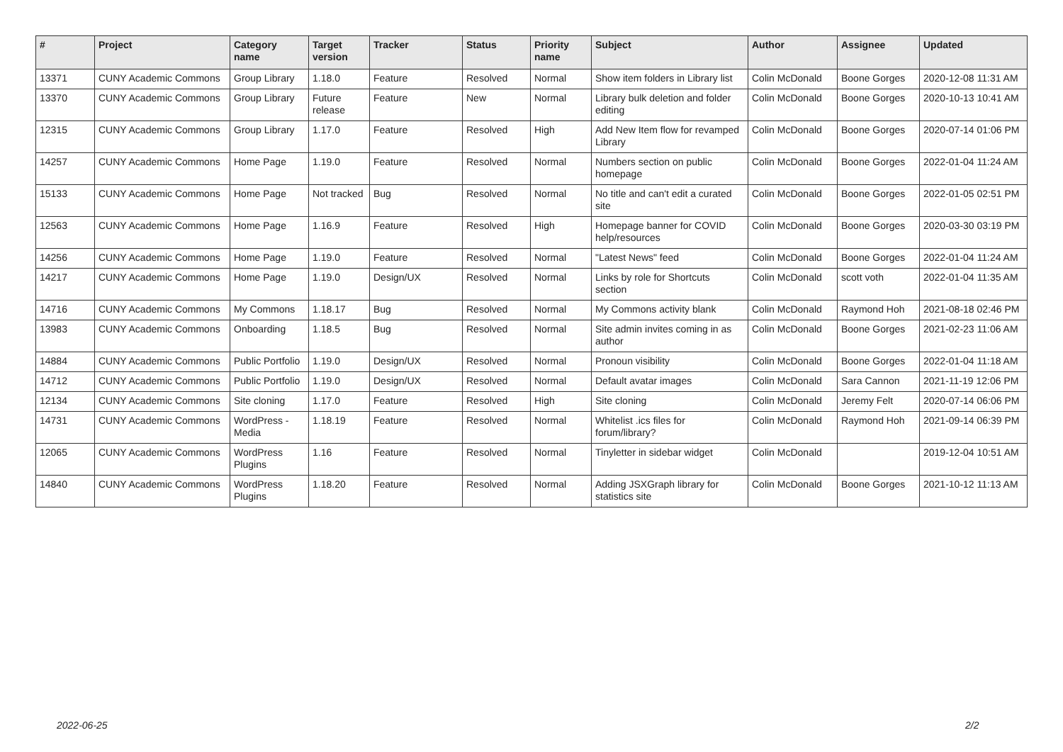| # | Project | Category name | Target version | Tracker | Status | Priority name | Subject | Author | Assignee | Updated |
| --- | --- | --- | --- | --- | --- | --- | --- | --- | --- | --- |
| 13371 | CUNY Academic Commons | Group Library | 1.18.0 | Feature | Resolved | Normal | Show item folders in Library list | Colin McDonald | Boone Gorges | 2020-12-08 11:31 AM |
| 13370 | CUNY Academic Commons | Group Library | Future release | Feature | New | Normal | Library bulk deletion and folder editing | Colin McDonald | Boone Gorges | 2020-10-13 10:41 AM |
| 12315 | CUNY Academic Commons | Group Library | 1.17.0 | Feature | Resolved | High | Add New Item flow for revamped Library | Colin McDonald | Boone Gorges | 2020-07-14 01:06 PM |
| 14257 | CUNY Academic Commons | Home Page | 1.19.0 | Feature | Resolved | Normal | Numbers section on public homepage | Colin McDonald | Boone Gorges | 2022-01-04 11:24 AM |
| 15133 | CUNY Academic Commons | Home Page | Not tracked | Bug | Resolved | Normal | No title and can't edit a curated site | Colin McDonald | Boone Gorges | 2022-01-05 02:51 PM |
| 12563 | CUNY Academic Commons | Home Page | 1.16.9 | Feature | Resolved | High | Homepage banner for COVID help/resources | Colin McDonald | Boone Gorges | 2020-03-30 03:19 PM |
| 14256 | CUNY Academic Commons | Home Page | 1.19.0 | Feature | Resolved | Normal | "Latest News" feed | Colin McDonald | Boone Gorges | 2022-01-04 11:24 AM |
| 14217 | CUNY Academic Commons | Home Page | 1.19.0 | Design/UX | Resolved | Normal | Links by role for Shortcuts section | Colin McDonald | scott voth | 2022-01-04 11:35 AM |
| 14716 | CUNY Academic Commons | My Commons | 1.18.17 | Bug | Resolved | Normal | My Commons activity blank | Colin McDonald | Raymond Hoh | 2021-08-18 02:46 PM |
| 13983 | CUNY Academic Commons | Onboarding | 1.18.5 | Bug | Resolved | Normal | Site admin invites coming in as author | Colin McDonald | Boone Gorges | 2021-02-23 11:06 AM |
| 14884 | CUNY Academic Commons | Public Portfolio | 1.19.0 | Design/UX | Resolved | Normal | Pronoun visibility | Colin McDonald | Boone Gorges | 2022-01-04 11:18 AM |
| 14712 | CUNY Academic Commons | Public Portfolio | 1.19.0 | Design/UX | Resolved | Normal | Default avatar images | Colin McDonald | Sara Cannon | 2021-11-19 12:06 PM |
| 12134 | CUNY Academic Commons | Site cloning | 1.17.0 | Feature | Resolved | High | Site cloning | Colin McDonald | Jeremy Felt | 2020-07-14 06:06 PM |
| 14731 | CUNY Academic Commons | WordPress - Media | 1.18.19 | Feature | Resolved | Normal | Whitelist .ics files for forum/library? | Colin McDonald | Raymond Hoh | 2021-09-14 06:39 PM |
| 12065 | CUNY Academic Commons | WordPress Plugins | 1.16 | Feature | Resolved | Normal | Tinyletter in sidebar widget | Colin McDonald | | 2019-12-04 10:51 AM |
| 14840 | CUNY Academic Commons | WordPress Plugins | 1.18.20 | Feature | Resolved | Normal | Adding JSXGraph library for statistics site | Colin McDonald | Boone Gorges | 2021-10-12 11:13 AM |
2022-06-25 2/2